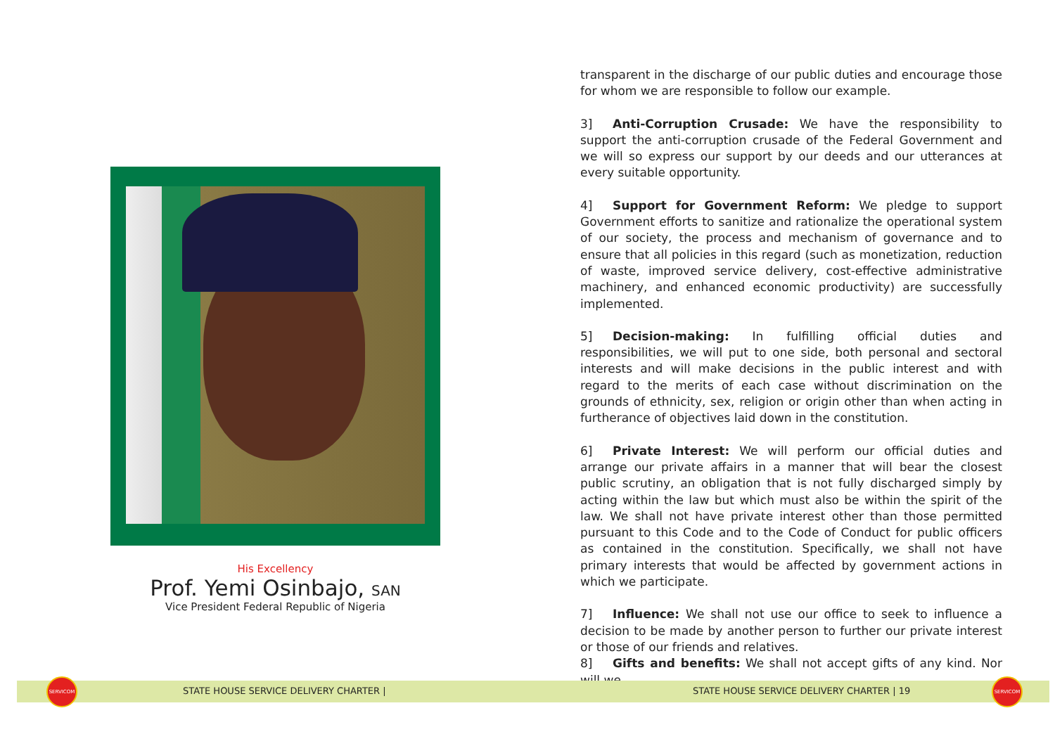His Excellency
Prof. Yemi Osinbajo, SAN
Vice President Federal Republic of Nigeria
transparent in the discharge of our public duties and encourage those for whom we are responsible to follow our example.
3] Anti-Corruption Crusade: We have the responsibility to support the anti-corruption crusade of the Federal Government and we will so express our support by our deeds and our utterances at every suitable opportunity.
4] Support for Government Reform: We pledge to support Government efforts to sanitize and rationalize the operational system of our society, the process and mechanism of governance and to ensure that all policies in this regard (such as monetization, reduction of waste, improved service delivery, cost-effective administrative machinery, and enhanced economic productivity) are successfully implemented.
5] Decision-making: In fulfilling official duties and responsibilities, we will put to one side, both personal and sectoral interests and will make decisions in the public interest and with regard to the merits of each case without discrimination on the grounds of ethnicity, sex, religion or origin other than when acting in furtherance of objectives laid down in the constitution.
6] Private Interest: We will perform our official duties and arrange our private affairs in a manner that will bear the closest public scrutiny, an obligation that is not fully discharged simply by acting within the law but which must also be within the spirit of the law. We shall not have private interest other than those permitted pursuant to this Code and to the Code of Conduct for public officers as contained in the constitution. Specifically, we shall not have primary interests that would be affected by government actions in which we participate.
7] Influence: We shall not use our office to seek to influence a decision to be made by another person to further our private interest or those of our friends and relatives.
8] Gifts and benefits: We shall not accept gifts of any kind. Nor will we
SERVICOM
STATE HOUSE SERVICE DELIVERY CHARTER | STATE HOUSE SERVICE DELIVERY CHARTER | 19
SERVICOM